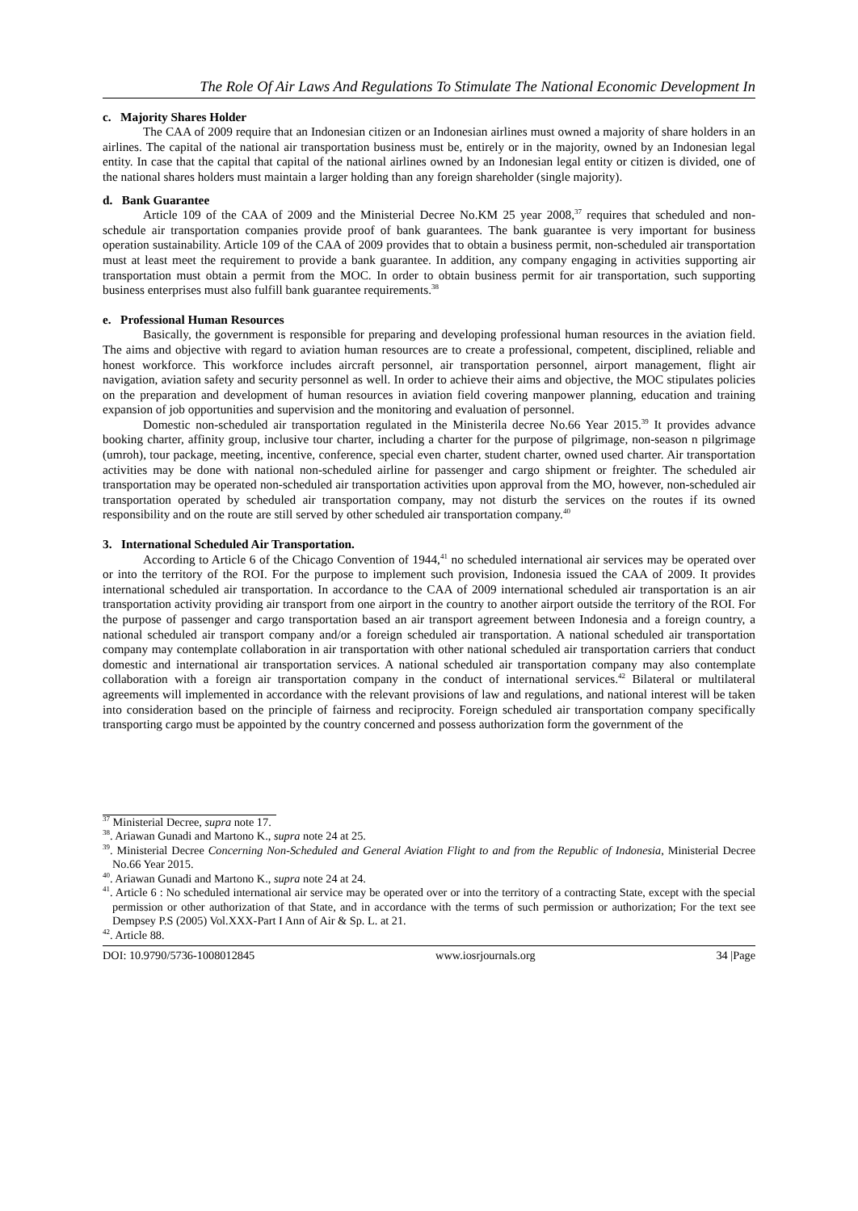The Role Of Air Laws And Regulations To Stimulate The National Economic Development In
c. Majority Shares Holder
The CAA of 2009 require that an Indonesian citizen or an Indonesian airlines must owned a majority of share holders in an airlines. The capital of the national air transportation business must be, entirely or in the majority, owned by an Indonesian legal entity. In case that the capital that capital of the national airlines owned by an Indonesian legal entity or citizen is divided, one of the national shares holders must maintain a larger holding than any foreign shareholder (single majority).
d. Bank Guarantee
Article 109 of the CAA of 2009 and the Ministerial Decree No.KM 25 year 2008,<sup>37</sup> requires that scheduled and non-schedule air transportation companies provide proof of bank guarantees. The bank guarantee is very important for business operation sustainability. Article 109 of the CAA of 2009 provides that to obtain a business permit, non-scheduled air transportation must at least meet the requirement to provide a bank guarantee. In addition, any company engaging in activities supporting air transportation must obtain a permit from the MOC. In order to obtain business permit for air transportation, such supporting business enterprises must also fulfill bank guarantee requirements.<sup>38</sup>
e. Professional Human Resources
Basically, the government is responsible for preparing and developing professional human resources in the aviation field. The aims and objective with regard to aviation human resources are to create a professional, competent, disciplined, reliable and honest workforce. This workforce includes aircraft personnel, air transportation personnel, airport management, flight air navigation, aviation safety and security personnel as well. In order to achieve their aims and objective, the MOC stipulates policies on the preparation and development of human resources in aviation field covering manpower planning, education and training expansion of job opportunities and supervision and the monitoring and evaluation of personnel.
Domestic non-scheduled air transportation regulated in the Ministerila decree No.66 Year 2015.<sup>39</sup> It provides advance booking charter, affinity group, inclusive tour charter, including a charter for the purpose of pilgrimage, non-season n pilgrimage (umroh), tour package, meeting, incentive, conference, special even charter, student charter, owned used charter. Air transportation activities may be done with national non-scheduled airline for passenger and cargo shipment or freighter. The scheduled air transportation may be operated non-scheduled air transportation activities upon approval from the MO, however, non-scheduled air transportation operated by scheduled air transportation company, may not disturb the services on the routes if its owned responsibility and on the route are still served by other scheduled air transportation company.<sup>40</sup>
3. International Scheduled Air Transportation.
According to Article 6 of the Chicago Convention of 1944,<sup>41</sup> no scheduled international air services may be operated over or into the territory of the ROI. For the purpose to implement such provision, Indonesia issued the CAA of 2009. It provides international scheduled air transportation. In accordance to the CAA of 2009 international scheduled air transportation is an air transportation activity providing air transport from one airport in the country to another airport outside the territory of the ROI. For the purpose of passenger and cargo transportation based an air transport agreement between Indonesia and a foreign country, a national scheduled air transport company and/or a foreign scheduled air transportation. A national scheduled air transportation company may contemplate collaboration in air transportation with other national scheduled air transportation carriers that conduct domestic and international air transportation services. A national scheduled air transportation company may also contemplate collaboration with a foreign air transportation company in the conduct of international services.<sup>42</sup> Bilateral or multilateral agreements will implemented in accordance with the relevant provisions of law and regulations, and national interest will be taken into consideration based on the principle of fairness and reciprocity. Foreign scheduled air transportation company specifically transporting cargo must be appointed by the country concerned and possess authorization form the government of the
<sup>37</sup> Ministerial Decree, supra note 17.
<sup>38</sup>. Ariawan Gunadi and Martono K., supra note 24 at 25.
<sup>39</sup>. Ministerial Decree Concerning Non-Scheduled and General Aviation Flight to and from the Republic of Indonesia, Ministerial Decree No.66 Year 2015.
<sup>40</sup>. Ariawan Gunadi and Martono K., supra note 24 at 24.
<sup>41</sup>. Article 6 : No scheduled international air service may be operated over or into the territory of a contracting State, except with the special permission or other authorization of that State, and in accordance with the terms of such permission or authorization; For the text see Dempsey P.S (2005) Vol.XXX-Part I Ann of Air & Sp. L. at 21.
<sup>42</sup>. Article 88.
DOI: 10.9790/5736-1008012845 www.iosrjournals.org 34 |Page